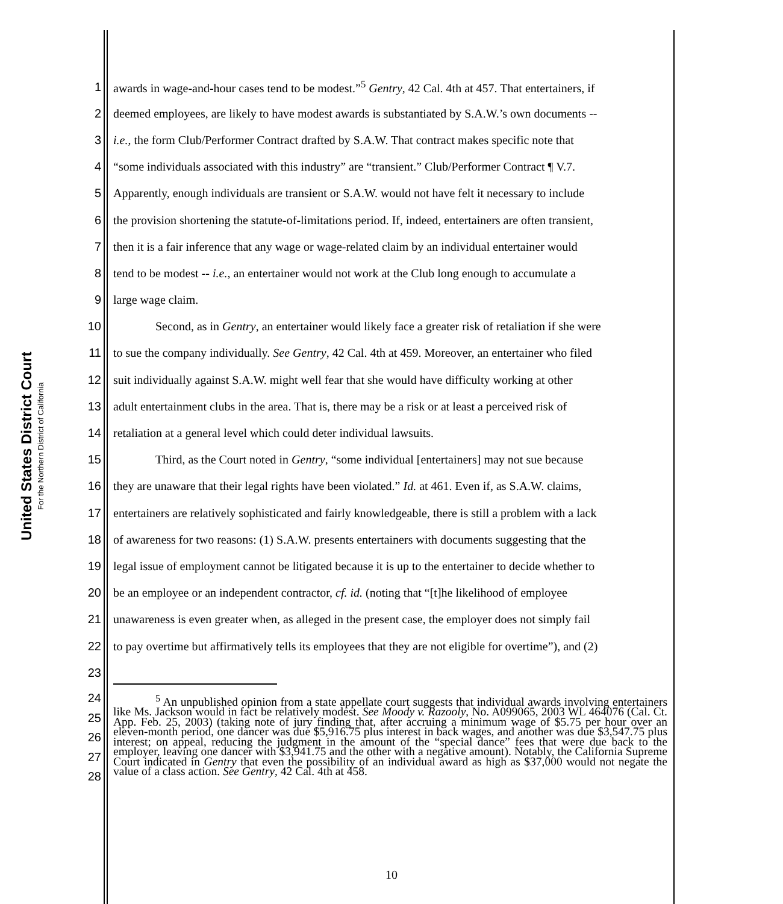United States District Court
For the Northern District of California
1 awards in wage-and-hour cases tend to be modest.”<sup>5</sup> Gentry, 42 Cal. 4th at 457. That entertainers, if
2 deemed employees, are likely to have modest awards is substantiated by S.A.W.’s own documents --
3 i.e., the form Club/Performer Contract drafted by S.A.W. That contract makes specific note that
4 “some individuals associated with this industry” are “transient.” Club/Performer Contract ¶ V.7.
5 Apparently, enough individuals are transient or S.A.W. would not have felt it necessary to include
6 the provision shortening the statute-of-limitations period. If, indeed, entertainers are often transient,
7 then it is a fair inference that any wage or wage-related claim by an individual entertainer would
8 tend to be modest -- i.e., an entertainer would not work at the Club long enough to accumulate a
9 large wage claim.
10 Second, as in Gentry, an entertainer would likely face a greater risk of retaliation if she were
11 to sue the company individually. See Gentry, 42 Cal. 4th at 459. Moreover, an entertainer who filed
12 suit individually against S.A.W. might well fear that she would have difficulty working at other
13 adult entertainment clubs in the area. That is, there may be a risk or at least a perceived risk of
14 retaliation at a general level which could deter individual lawsuits.
15 Third, as the Court noted in Gentry, “some individual [entertainers] may not sue because
16 they are unaware that their legal rights have been violated.” Id. at 461. Even if, as S.A.W. claims,
17 entertainers are relatively sophisticated and fairly knowledgeable, there is still a problem with a lack
18 of awareness for two reasons: (1) S.A.W. presents entertainers with documents suggesting that the
19 legal issue of employment cannot be litigated because it is up to the entertainer to decide whether to
20 be an employee or an independent contractor, cf. id. (noting that “[t]he likelihood of employee
21 unawareness is even greater when, as alleged in the present case, the employer does not simply fail
22 to pay overtime but affirmatively tells its employees that they are not eligible for overtime”), and (2)
23
24
25
26
27
28
<sup>5</sup> An unpublished opinion from a state appellate court suggests that individual awards involving entertainers like Ms. Jackson would in fact be relatively modest. See Moody v. Razooly, No. A099065, 2003 WL 464076 (Cal. Ct. App. Feb. 25, 2003) (taking note of jury finding that, after accruing a minimum wage of $5.75 per hour over an eleven-month period, one dancer was due $5,916.75 plus interest in back wages, and another was due $3,547.75 plus interest; on appeal, reducing the judgment in the amount of the “special dance” fees that were due back to the employer, leaving one dancer with $3,941.75 and the other with a negative amount). Notably, the California Supreme Court indicated in Gentry that even the possibility of an individual award as high as $37,000 would not negate the value of a class action. See Gentry, 42 Cal. 4th at 458.
10